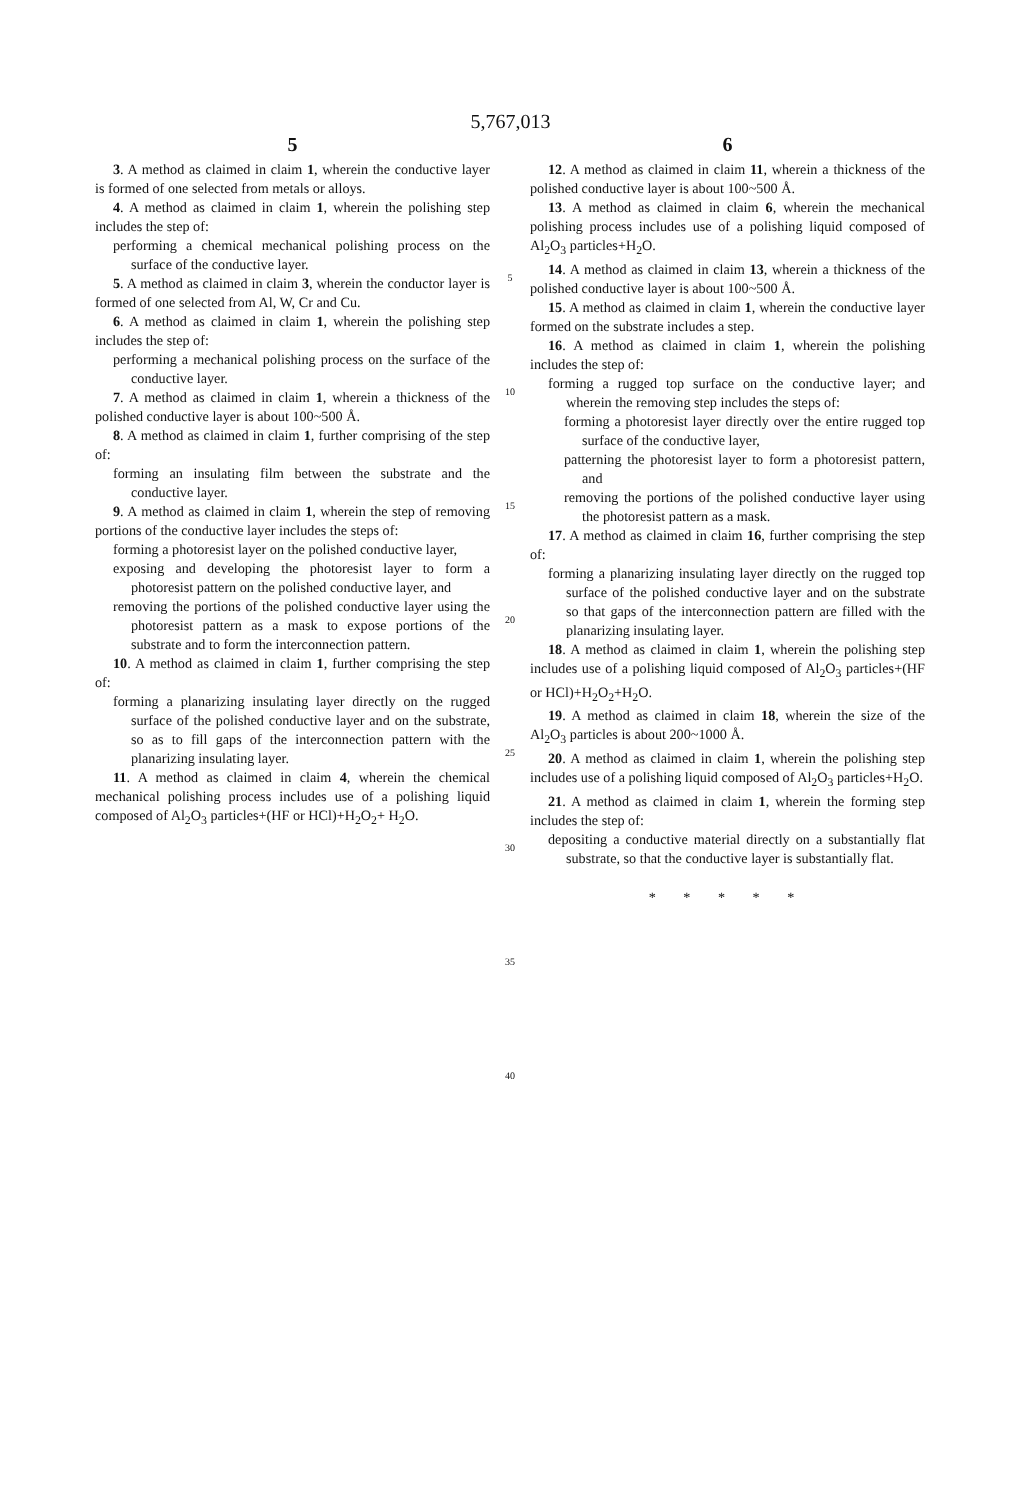5,767,013
5
3. A method as claimed in claim 1, wherein the conductive layer is formed of one selected from metals or alloys.
4. A method as claimed in claim 1, wherein the polishing step includes the step of:
performing a chemical mechanical polishing process on the surface of the conductive layer.
5. A method as claimed in claim 3, wherein the conductor layer is formed of one selected from Al, W, Cr and Cu.
6. A method as claimed in claim 1, wherein the polishing step includes the step of:
performing a mechanical polishing process on the surface of the conductive layer.
7. A method as claimed in claim 1, wherein a thickness of the polished conductive layer is about 100~500 Å.
8. A method as claimed in claim 1, further comprising of the step of:
forming an insulating film between the substrate and the conductive layer.
9. A method as claimed in claim 1, wherein the step of removing portions of the conductive layer includes the steps of:
forming a photoresist layer on the polished conductive layer,
exposing and developing the photoresist layer to form a photoresist pattern on the polished conductive layer, and
removing the portions of the polished conductive layer using the photoresist pattern as a mask to expose portions of the substrate and to form the interconnection pattern.
10. A method as claimed in claim 1, further comprising the step of:
forming a planarizing insulating layer directly on the rugged surface of the polished conductive layer and on the substrate, so as to fill gaps of the interconnection pattern with the planarizing insulating layer.
11. A method as claimed in claim 4, wherein the chemical mechanical polishing process includes use of a polishing liquid composed of Al<sub>2</sub>O<sub>3</sub> particles+(HF or HCl)+H<sub>2</sub>O<sub>2</sub>+ H<sub>2</sub>O.
5
10
15
20
25
30
35
40
6
12. A method as claimed in claim 11, wherein a thickness of the polished conductive layer is about 100~500 Å.
13. A method as claimed in claim 6, wherein the mechanical polishing process includes use of a polishing liquid composed of Al<sub>2</sub>O<sub>3</sub> particles+H<sub>2</sub>O.
14. A method as claimed in claim 13, wherein a thickness of the polished conductive layer is about 100~500 Å.
15. A method as claimed in claim 1, wherein the conductive layer formed on the substrate includes a step.
16. A method as claimed in claim 1, wherein the polishing includes the step of:
forming a rugged top surface on the conductive layer; and wherein the removing step includes the steps of:
forming a photoresist layer directly over the entire rugged top surface of the conductive layer,
patterning the photoresist layer to form a photoresist pattern, and
removing the portions of the polished conductive layer using the photoresist pattern as a mask.
17. A method as claimed in claim 16, further comprising the step of:
forming a planarizing insulating layer directly on the rugged top surface of the polished conductive layer and on the substrate so that gaps of the interconnection pattern are filled with the planarizing insulating layer.
18. A method as claimed in claim 1, wherein the polishing step includes use of a polishing liquid composed of Al<sub>2</sub>O<sub>3</sub> particles+(HF or HCl)+H<sub>2</sub>O<sub>2</sub>+H<sub>2</sub>O.
19. A method as claimed in claim 18, wherein the size of the Al<sub>2</sub>O<sub>3</sub> particles is about 200~1000 Å.
20. A method as claimed in claim 1, wherein the polishing step includes use of a polishing liquid composed of Al<sub>2</sub>O<sub>3</sub> particles+H<sub>2</sub>O.
21. A method as claimed in claim 1, wherein the forming step includes the step of:
depositing a conductive material directly on a substantially flat substrate, so that the conductive layer is substantially flat.
* * * * *